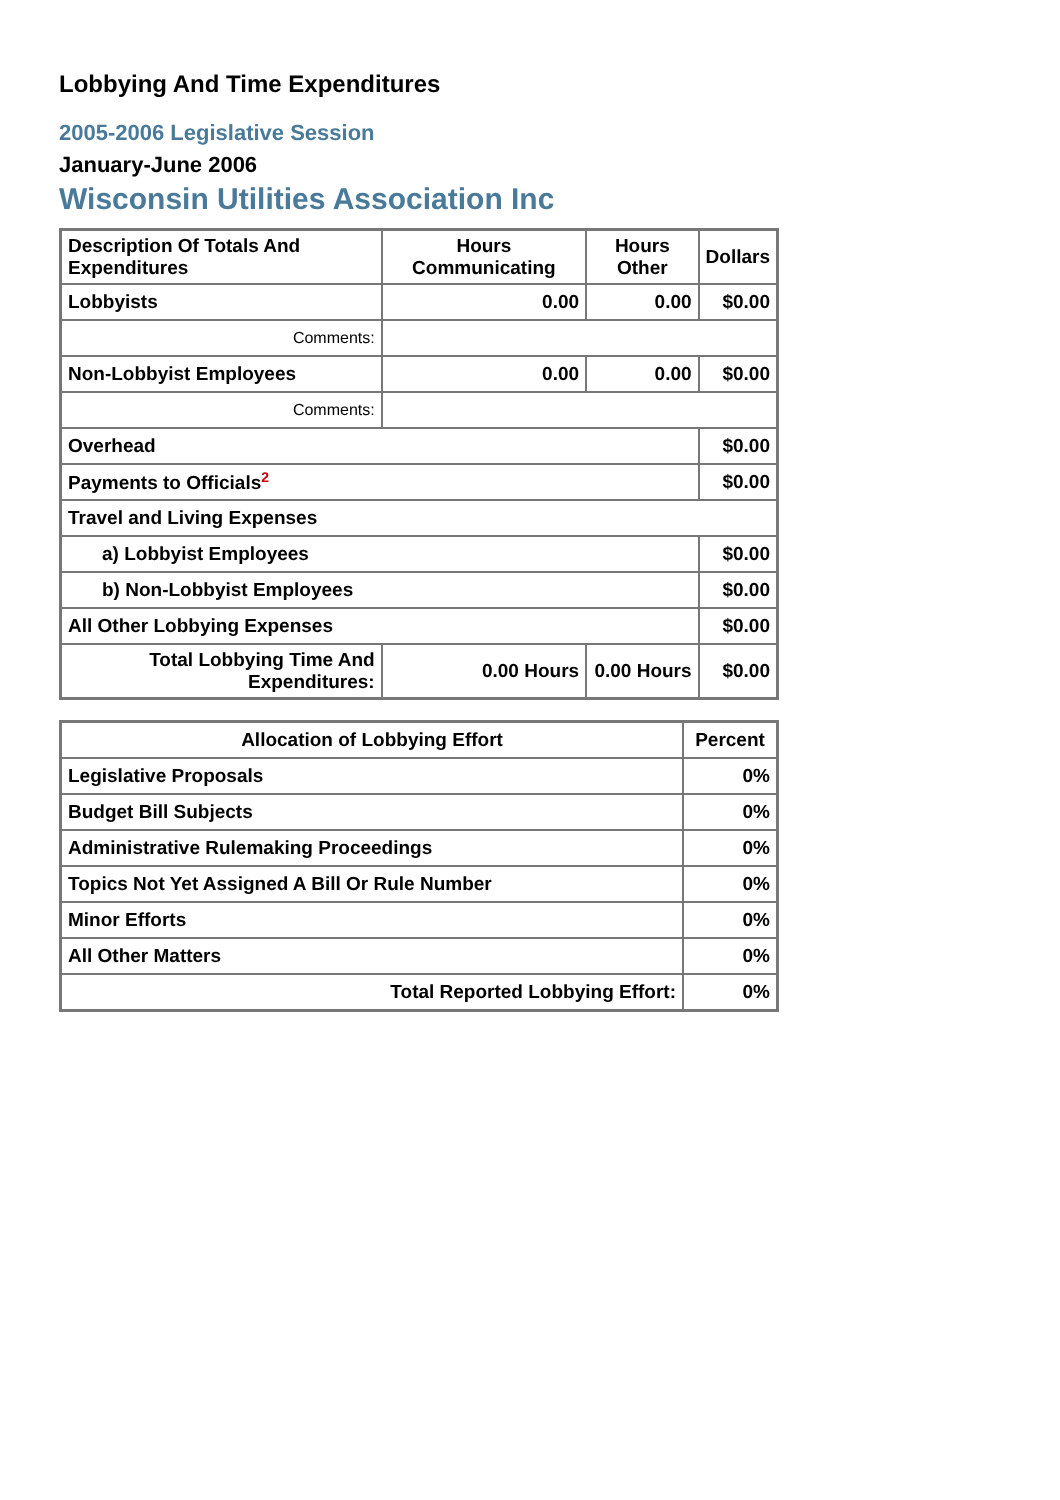Lobbying And Time Expenditures
2005-2006 Legislative Session
January-June 2006
Wisconsin Utilities Association Inc
| Description Of Totals And Expenditures | Hours Communicating | Hours Other | Dollars |
| --- | --- | --- | --- |
| Lobbyists | 0.00 | 0.00 | $0.00 |
| Comments: | | | |
| Non-Lobbyist Employees | 0.00 | 0.00 | $0.00 |
| Comments: | | | |
| Overhead | | | $0.00 |
| Payments to Officials<sup>2</sup> | | | $0.00 |
| Travel and Living Expenses | | | |
| a) Lobbyist Employees | | | $0.00 |
| b) Non-Lobbyist Employees | | | $0.00 |
| All Other Lobbying Expenses | | | $0.00 |
| Total Lobbying Time And Expenditures: | 0.00 Hours | 0.00 Hours | $0.00 |
| Allocation of Lobbying Effort | Percent |
| --- | --- |
| Legislative Proposals | 0% |
| Budget Bill Subjects | 0% |
| Administrative Rulemaking Proceedings | 0% |
| Topics Not Yet Assigned A Bill Or Rule Number | 0% |
| Minor Efforts | 0% |
| All Other Matters | 0% |
| Total Reported Lobbying Effort: | 0% |